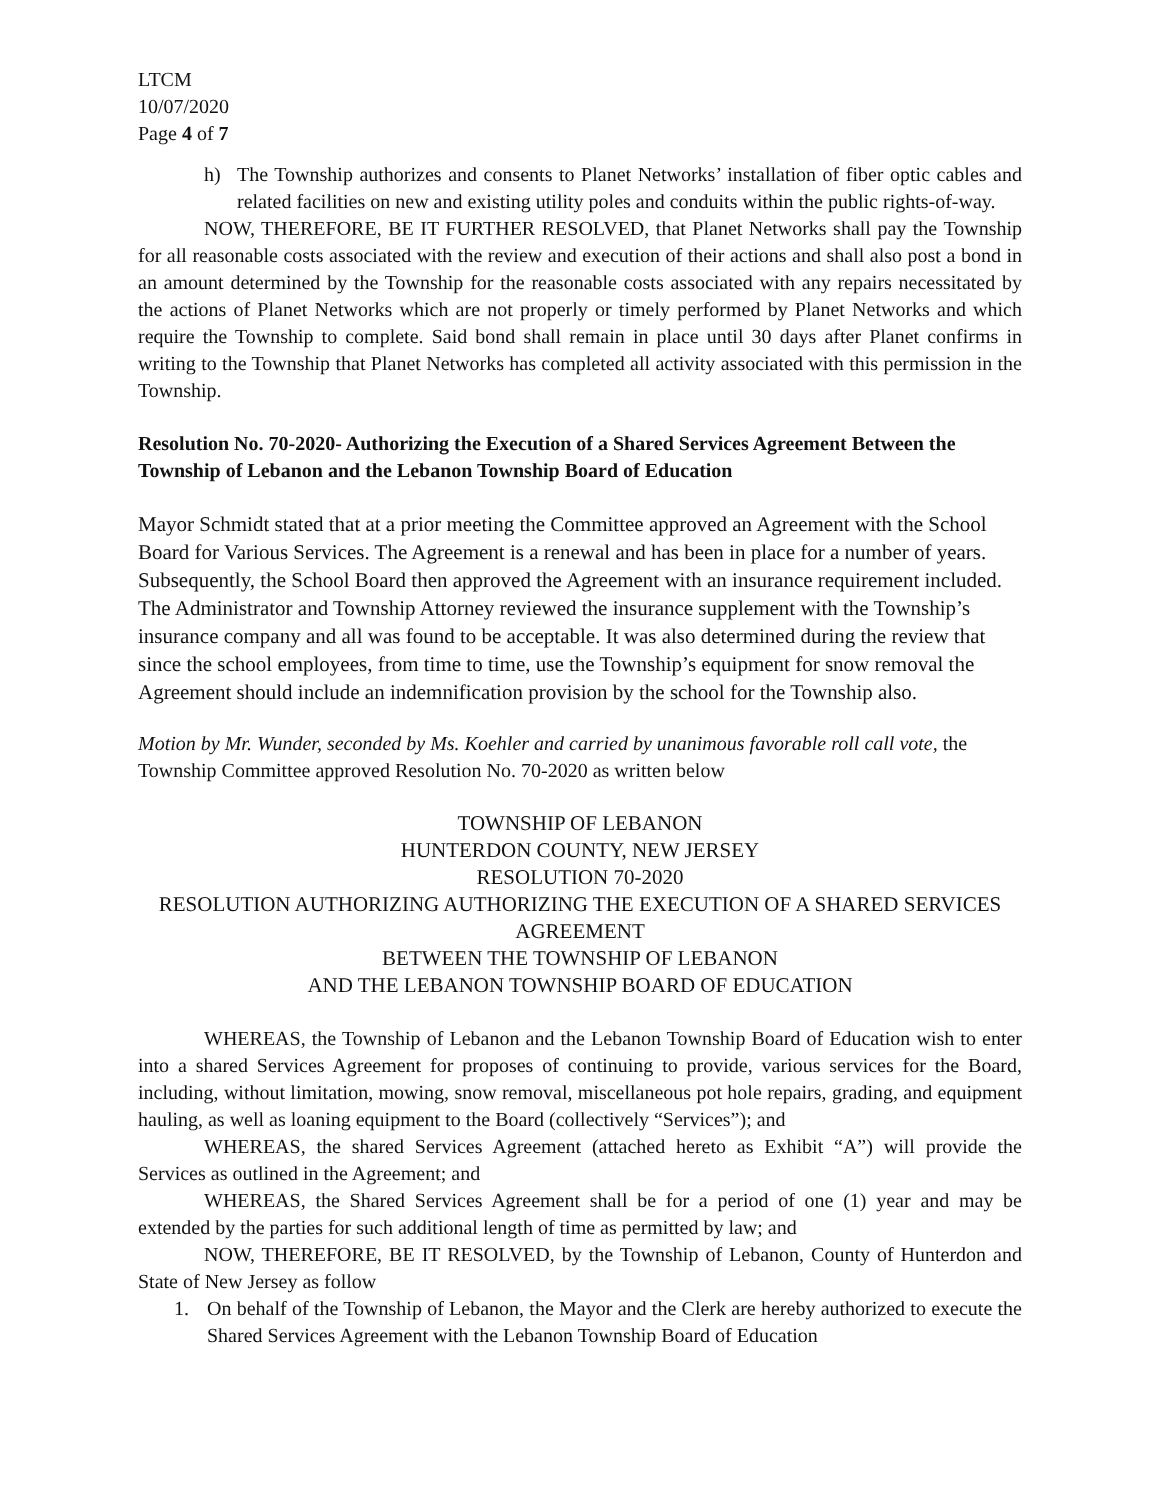LTCM
10/07/2020
Page 4 of 7
h) The Township authorizes and consents to Planet Networks’ installation of fiber optic cables and related facilities on new and existing utility poles and conduits within the public rights-of-way.
NOW, THEREFORE, BE IT FURTHER RESOLVED, that Planet Networks shall pay the Township for all reasonable costs associated with the review and execution of their actions and shall also post a bond in an amount determined by the Township for the reasonable costs associated with any repairs necessitated by the actions of Planet Networks which are not properly or timely performed by Planet Networks and which require the Township to complete. Said bond shall remain in place until 30 days after Planet confirms in writing to the Township that Planet Networks has completed all activity associated with this permission in the Township.
Resolution No. 70-2020- Authorizing the Execution of a Shared Services Agreement Between the Township of Lebanon and the Lebanon Township Board of Education
Mayor Schmidt stated that at a prior meeting the Committee approved an Agreement with the School Board for Various Services. The Agreement is a renewal and has been in place for a number of years. Subsequently, the School Board then approved the Agreement with an insurance requirement included. The Administrator and Township Attorney reviewed the insurance supplement with the Township’s insurance company and all was found to be acceptable. It was also determined during the review that since the school employees, from time to time, use the Township’s equipment for snow removal the Agreement should include an indemnification provision by the school for the Township also.
Motion by Mr. Wunder, seconded by Ms. Koehler and carried by unanimous favorable roll call vote, the Township Committee approved Resolution No. 70-2020 as written below
TOWNSHIP OF LEBANON
HUNTERDON COUNTY, NEW JERSEY
RESOLUTION 70-2020
RESOLUTION AUTHORIZING AUTHORIZING THE EXECUTION OF A SHARED SERVICES AGREEMENT
BETWEEN THE TOWNSHIP OF LEBANON
AND THE LEBANON TOWNSHIP BOARD OF EDUCATION
WHEREAS, the Township of Lebanon and the Lebanon Township Board of Education wish to enter into a shared Services Agreement for proposes of continuing to provide, various services for the Board, including, without limitation, mowing, snow removal, miscellaneous pot hole repairs, grading, and equipment hauling, as well as loaning equipment to the Board (collectively “Services”); and
WHEREAS, the shared Services Agreement (attached hereto as Exhibit “A”) will provide the Services as outlined in the Agreement; and
WHEREAS, the Shared Services Agreement shall be for a period of one (1) year and may be extended by the parties for such additional length of time as permitted by law; and
NOW, THEREFORE, BE IT RESOLVED, by the Township of Lebanon, County of Hunterdon and State of New Jersey as follow
1. On behalf of the Township of Lebanon, the Mayor and the Clerk are hereby authorized to execute the Shared Services Agreement with the Lebanon Township Board of Education